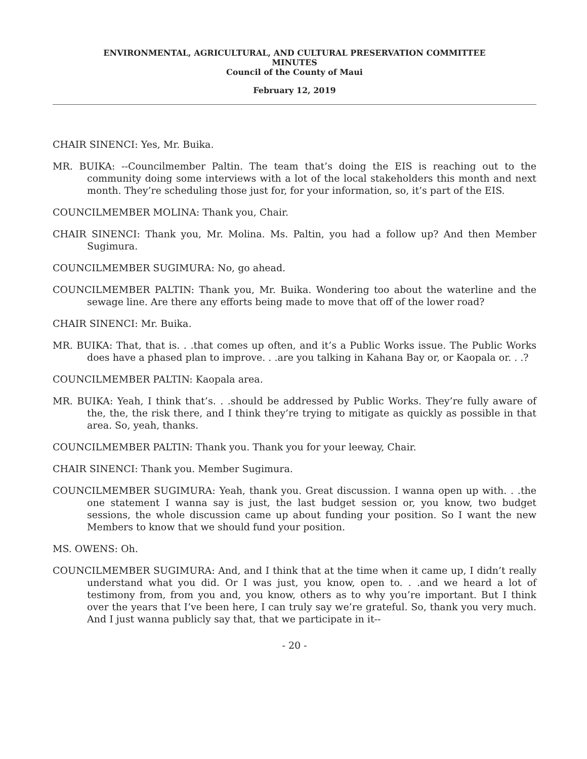ENVIRONMENTAL, AGRICULTURAL, AND CULTURAL PRESERVATION COMMITTEE
MINUTES
Council of the County of Maui
February 12, 2019
CHAIR SINENCI: Yes, Mr. Buika.
MR. BUIKA: --Councilmember Paltin. The team that’s doing the EIS is reaching out to the community doing some interviews with a lot of the local stakeholders this month and next month. They’re scheduling those just for, for your information, so, it’s part of the EIS.
COUNCILMEMBER MOLINA: Thank you, Chair.
CHAIR SINENCI: Thank you, Mr. Molina. Ms. Paltin, you had a follow up? And then Member Sugimura.
COUNCILMEMBER SUGIMURA: No, go ahead.
COUNCILMEMBER PALTIN: Thank you, Mr. Buika. Wondering too about the waterline and the sewage line. Are there any efforts being made to move that off of the lower road?
CHAIR SINENCI: Mr. Buika.
MR. BUIKA: That, that is. . .that comes up often, and it’s a Public Works issue. The Public Works does have a phased plan to improve. . .are you talking in Kahana Bay or, or Kaopala or. . .?
COUNCILMEMBER PALTIN: Kaopala area.
MR. BUIKA: Yeah, I think that’s. . .should be addressed by Public Works. They’re fully aware of the, the, the risk there, and I think they’re trying to mitigate as quickly as possible in that area. So, yeah, thanks.
COUNCILMEMBER PALTIN: Thank you. Thank you for your leeway, Chair.
CHAIR SINENCI: Thank you. Member Sugimura.
COUNCILMEMBER SUGIMURA: Yeah, thank you. Great discussion. I wanna open up with. . .the one statement I wanna say is just, the last budget session or, you know, two budget sessions, the whole discussion came up about funding your position. So I want the new Members to know that we should fund your position.
MS. OWENS: Oh.
COUNCILMEMBER SUGIMURA: And, and I think that at the time when it came up, I didn’t really understand what you did. Or I was just, you know, open to. . .and we heard a lot of testimony from, from you and, you know, others as to why you’re important. But I think over the years that I’ve been here, I can truly say we’re grateful. So, thank you very much. And I just wanna publicly say that, that we participate in it--
- 20 -